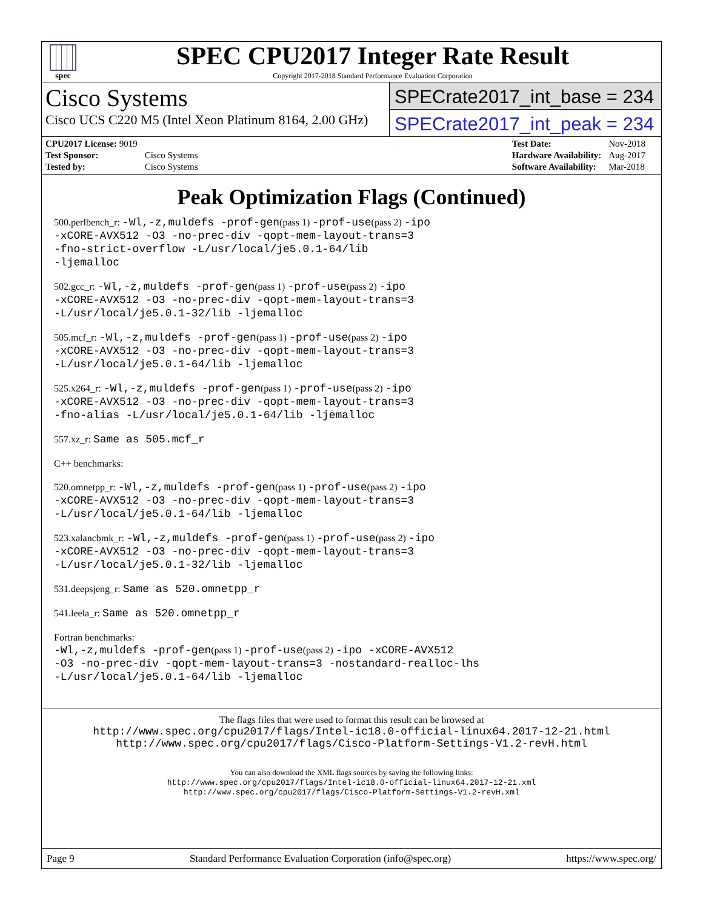spec
SPEC CPU2017 Integer Rate Result
Copyright 2017-2018 Standard Performance Evaluation Corporation
Cisco Systems
Cisco UCS C220 M5 (Intel Xeon Platinum 8164, 2.00 GHz)
SPECrate2017_int_base = 234
SPECrate2017_int_peak = 234
| CPU2017 License: 9019 | |
| Test Sponsor: | Cisco Systems |
| Tested by: | Cisco Systems |
| Test Date: | Nov-2018 |
| Hardware Availability: | Aug-2017 |
| Software Availability: | Mar-2018 |
Peak Optimization Flags (Continued)
500.perlbench_r: -Wl,-z,muldefs -prof-gen(pass 1) -prof-use(pass 2) -ipo
-xCORE-AVX512 -O3 -no-prec-div -qopt-mem-layout-trans=3
-fno-strict-overflow -L/usr/local/je5.0.1-64/lib
-ljemalloc
502.gcc_r: -Wl,-z,muldefs -prof-gen(pass 1) -prof-use(pass 2) -ipo
-xCORE-AVX512 -O3 -no-prec-div -qopt-mem-layout-trans=3
-L/usr/local/je5.0.1-32/lib -ljemalloc
505.mcf_r: -Wl,-z,muldefs -prof-gen(pass 1) -prof-use(pass 2) -ipo
-xCORE-AVX512 -O3 -no-prec-div -qopt-mem-layout-trans=3
-L/usr/local/je5.0.1-64/lib -ljemalloc
525.x264_r: -Wl,-z,muldefs -prof-gen(pass 1) -prof-use(pass 2) -ipo
-xCORE-AVX512 -O3 -no-prec-div -qopt-mem-layout-trans=3
-fno-alias -L/usr/local/je5.0.1-64/lib -ljemalloc
557.xz_r: Same as 505.mcf_r
C++ benchmarks:
520.omnetpp_r: -Wl,-z,muldefs -prof-gen(pass 1) -prof-use(pass 2) -ipo
-xCORE-AVX512 -O3 -no-prec-div -qopt-mem-layout-trans=3
-L/usr/local/je5.0.1-64/lib -ljemalloc
523.xalancbmk_r: -Wl,-z,muldefs -prof-gen(pass 1) -prof-use(pass 2) -ipo
-xCORE-AVX512 -O3 -no-prec-div -qopt-mem-layout-trans=3
-L/usr/local/je5.0.1-32/lib -ljemalloc
531.deepsjeng_r: Same as 520.omnetpp_r
541.leela_r: Same as 520.omnetpp_r
Fortran benchmarks:
-Wl,-z,muldefs -prof-gen(pass 1) -prof-use(pass 2) -ipo -xCORE-AVX512
-O3 -no-prec-div -qopt-mem-layout-trans=3 -nostandard-realloc-lhs
-L/usr/local/je5.0.1-64/lib -ljemalloc
The flags files that were used to format this result can be browsed at
http://www.spec.org/cpu2017/flags/Intel-ic18.0-official-linux64.2017-12-21.html
http://www.spec.org/cpu2017/flags/Cisco-Platform-Settings-V1.2-revH.html
You can also download the XML flags sources by saving the following links:
http://www.spec.org/cpu2017/flags/Intel-ic18.0-official-linux64.2017-12-21.xml
http://www.spec.org/cpu2017/flags/Cisco-Platform-Settings-V1.2-revH.xml
Page 9 Standard Performance Evaluation Corporation (info@spec.org) https://www.spec.org/